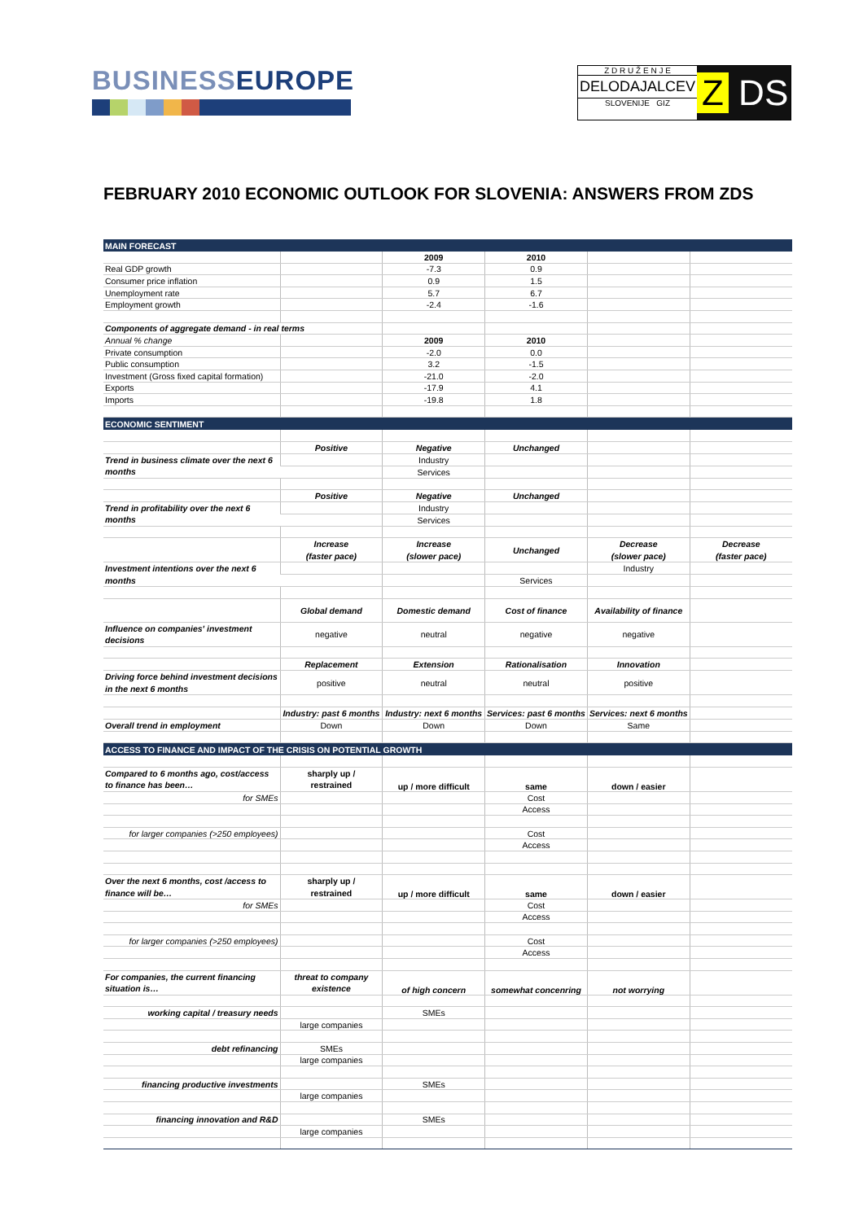BUSINESSEUROPE
Z D R U Ž E N J E
DELODAJALCEV
SLOVENIJE GIZ
Z DS
FEBRUARY 2010 ECONOMIC OUTLOOK FOR SLOVENIA: ANSWERS FROM ZDS
| MAIN FORECAST | | | | | |
| | | 2009 | 2010 | | |
| Real GDP growth | | -7.3 | 0.9 | | |
| Consumer price inflation | | 0.9 | 1.5 | | |
| Unemployment rate | | 5.7 | 6.7 | | |
| Employment growth | | -2.4 | -1.6 | | |
| Components of aggregate demand - in real terms | | | | | |
| Annual % change | | 2009 | 2010 | | |
| Private consumption | | -2.0 | 0.0 | | |
| Public consumption | | 3.2 | -1.5 | | |
| Investment (Gross fixed capital formation) | | -21.0 | -2.0 | | |
| Exports | | -17.9 | 4.1 | | |
| Imports | | -19.8 | 1.8 | | |
| ECONOMIC SENTIMENT | | | | | |
| | Positive | Negative | Unchanged | | |
| Trend in business climate over the next 6 months | | Industry | | | |
| | | Services | | | |
| | Positive | Negative | Unchanged | | |
| Trend in profitability over the next 6 months | | Industry | | | |
| | | Services | | | |
| | Increase (faster pace) | Increase (slower pace) | Unchanged | Decrease (slower pace) | Decrease (faster pace) |
| Investment intentions over the next 6 months | | | | Industry | |
| | | | Services | | |
| | Global demand | Domestic demand | Cost of finance | Availability of finance | |
| Influence on companies' investment decisions | negative | neutral | negative | negative | |
| | Replacement | Extension | Rationalisation | Innovation | |
| Driving force behind investment decisions in the next 6 months | positive | neutral | neutral | positive | |
| | Industry: past 6 months | Industry: next 6 months | Services: past 6 months | Services: next 6 months | |
| Overall trend in employment | Down | Down | Down | Same | |
| ACCESS TO FINANCE AND IMPACT OF THE CRISIS ON POTENTIAL GROWTH | | | | | |
| Compared to 6 months ago, cost/access to finance has been… | sharply up / restrained | up / more difficult | same | down / easier | |
| for SMEs | | | Cost | | |
| | | | Access | | |
| for larger companies (>250 employees) | | | Cost | | |
| | | | Access | | |
| Over the next 6 months, cost /access to finance will be… | sharply up / restrained | up / more difficult | same | down / easier | |
| for SMEs | | | Cost | | |
| | | | Access | | |
| for larger companies (>250 employees) | | | Cost | | |
| | | | Access | | |
| For companies, the current financing situation is… | threat to company existence | of high concern | somewhat concenring | not worrying | |
| working capital / treasury needs | | SMEs | | | |
| | large companies | | | | |
| debt refinancing | SMEs | | | | |
| | large companies | | | | |
| financing productive investments | | SMEs | | | |
| | large companies | | | | |
| financing innovation and R&D | | SMEs | | | |
| | large companies | | | | |